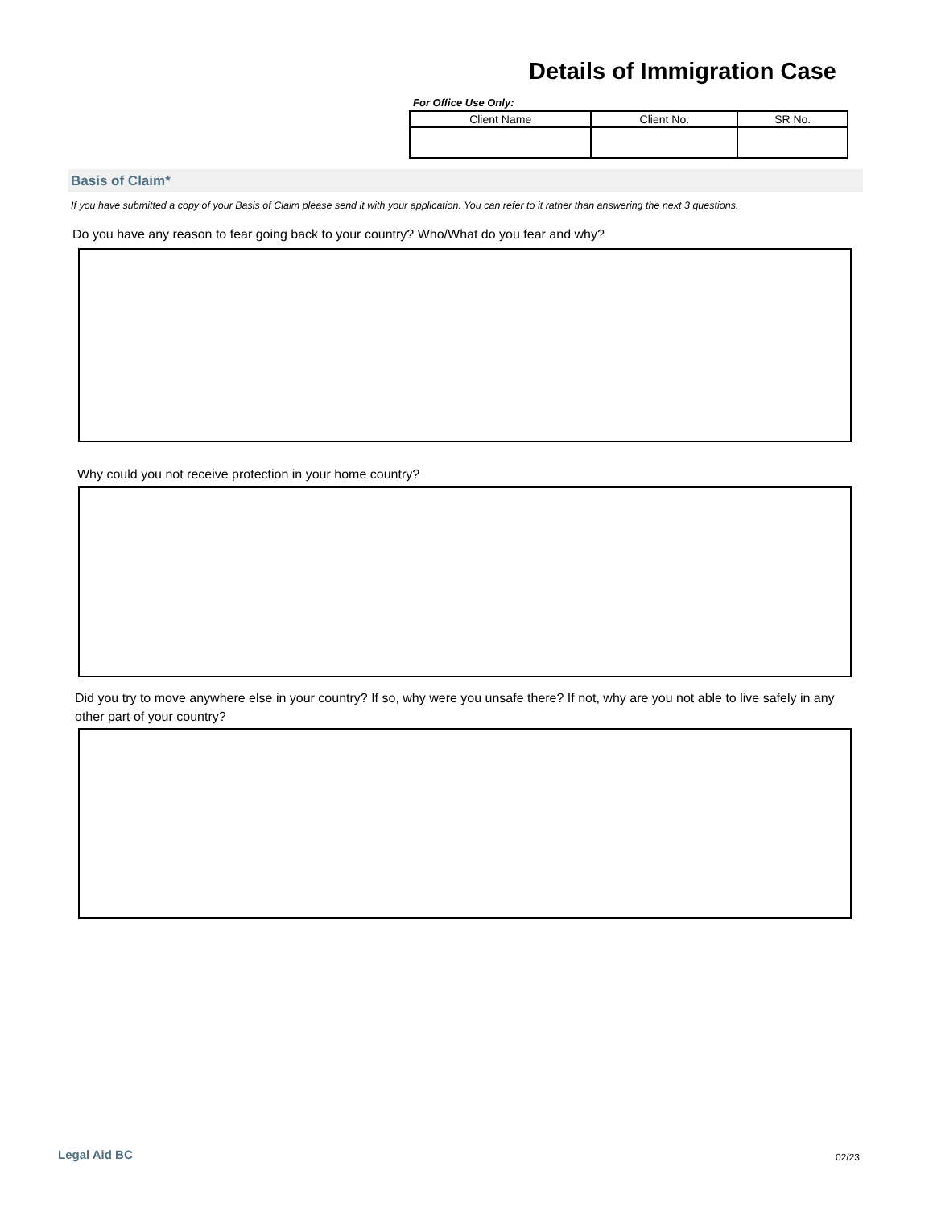Details of Immigration Case
For Office Use Only:
| Client Name | Client No. | SR No. |
| --- | --- | --- |
Basis of Claim*
If you have submitted a copy of your Basis of Claim please send it with your application. You can refer to it rather than answering the next 3 questions.
Do you have any reason to fear going back to your country? Who/What do you fear and why?
Why could you not receive protection in your home country?
Did you try to move anywhere else in your country? If so, why were you unsafe there? If not, why are you not able to live safely in any other part of your country?
Legal Aid BC 02/23